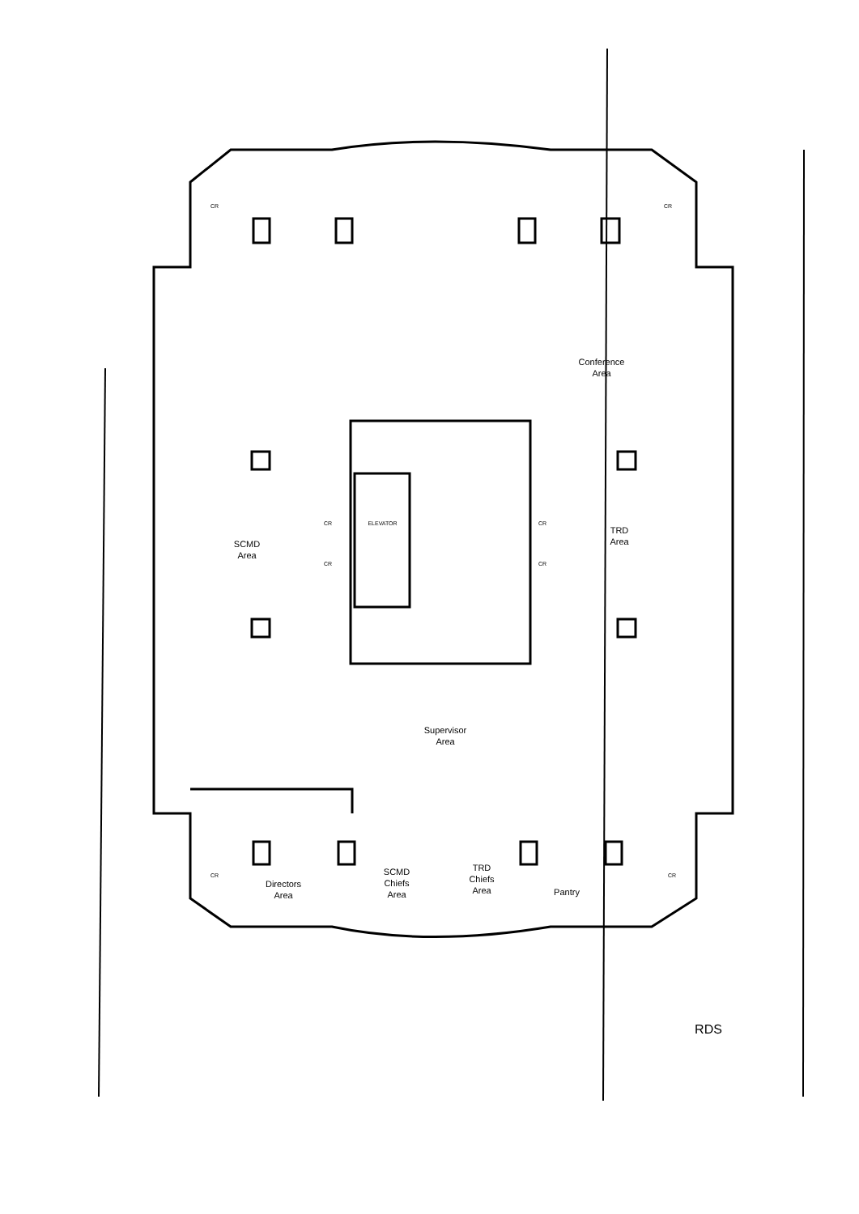Conference
Area
SCMD
Area
TRD
Area
ELEVATOR
CR
CR
CR
CR
CR CR
CR CR
Supervisor
Area
Directors
Area
SCMD
Chiefs
Area
TRD
Chiefs
Area
Pantry
RDS